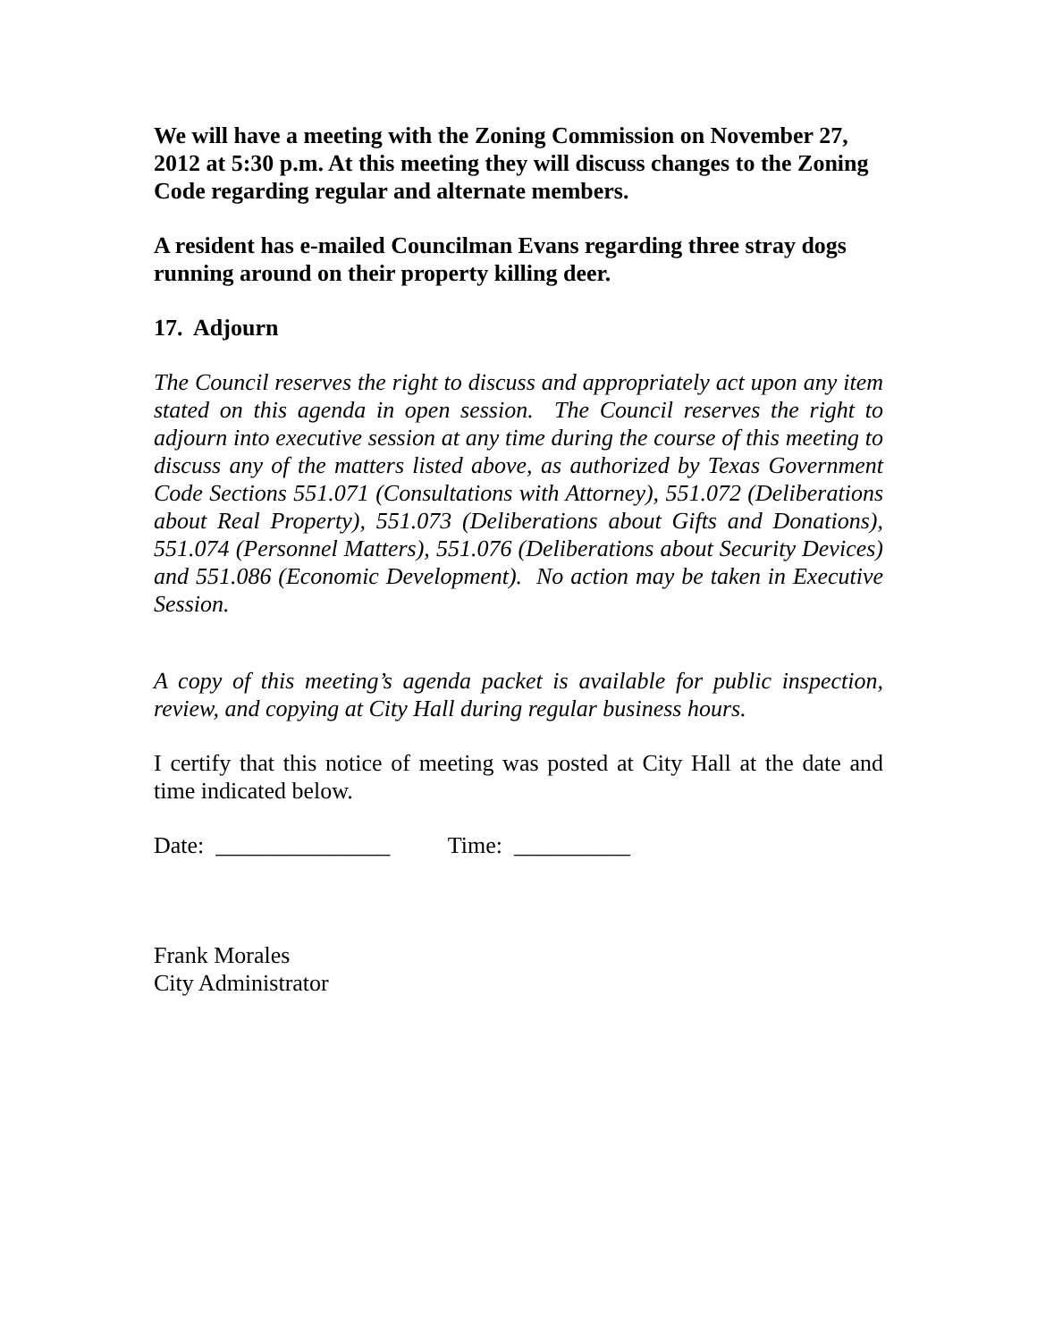We will have a meeting with the Zoning Commission on November 27, 2012 at 5:30 p.m. At this meeting they will discuss changes to the Zoning Code regarding regular and alternate members.
A resident has e-mailed Councilman Evans regarding three stray dogs running around on their property killing deer.
17. Adjourn
The Council reserves the right to discuss and appropriately act upon any item stated on this agenda in open session. The Council reserves the right to adjourn into executive session at any time during the course of this meeting to discuss any of the matters listed above, as authorized by Texas Government Code Sections 551.071 (Consultations with Attorney), 551.072 (Deliberations about Real Property), 551.073 (Deliberations about Gifts and Donations), 551.074 (Personnel Matters), 551.076 (Deliberations about Security Devices) and 551.086 (Economic Development). No action may be taken in Executive Session.
A copy of this meeting’s agenda packet is available for public inspection, review, and copying at City Hall during regular business hours.
I certify that this notice of meeting was posted at City Hall at the date and time indicated below.
Date: _______________ Time: __________
Frank Morales
City Administrator